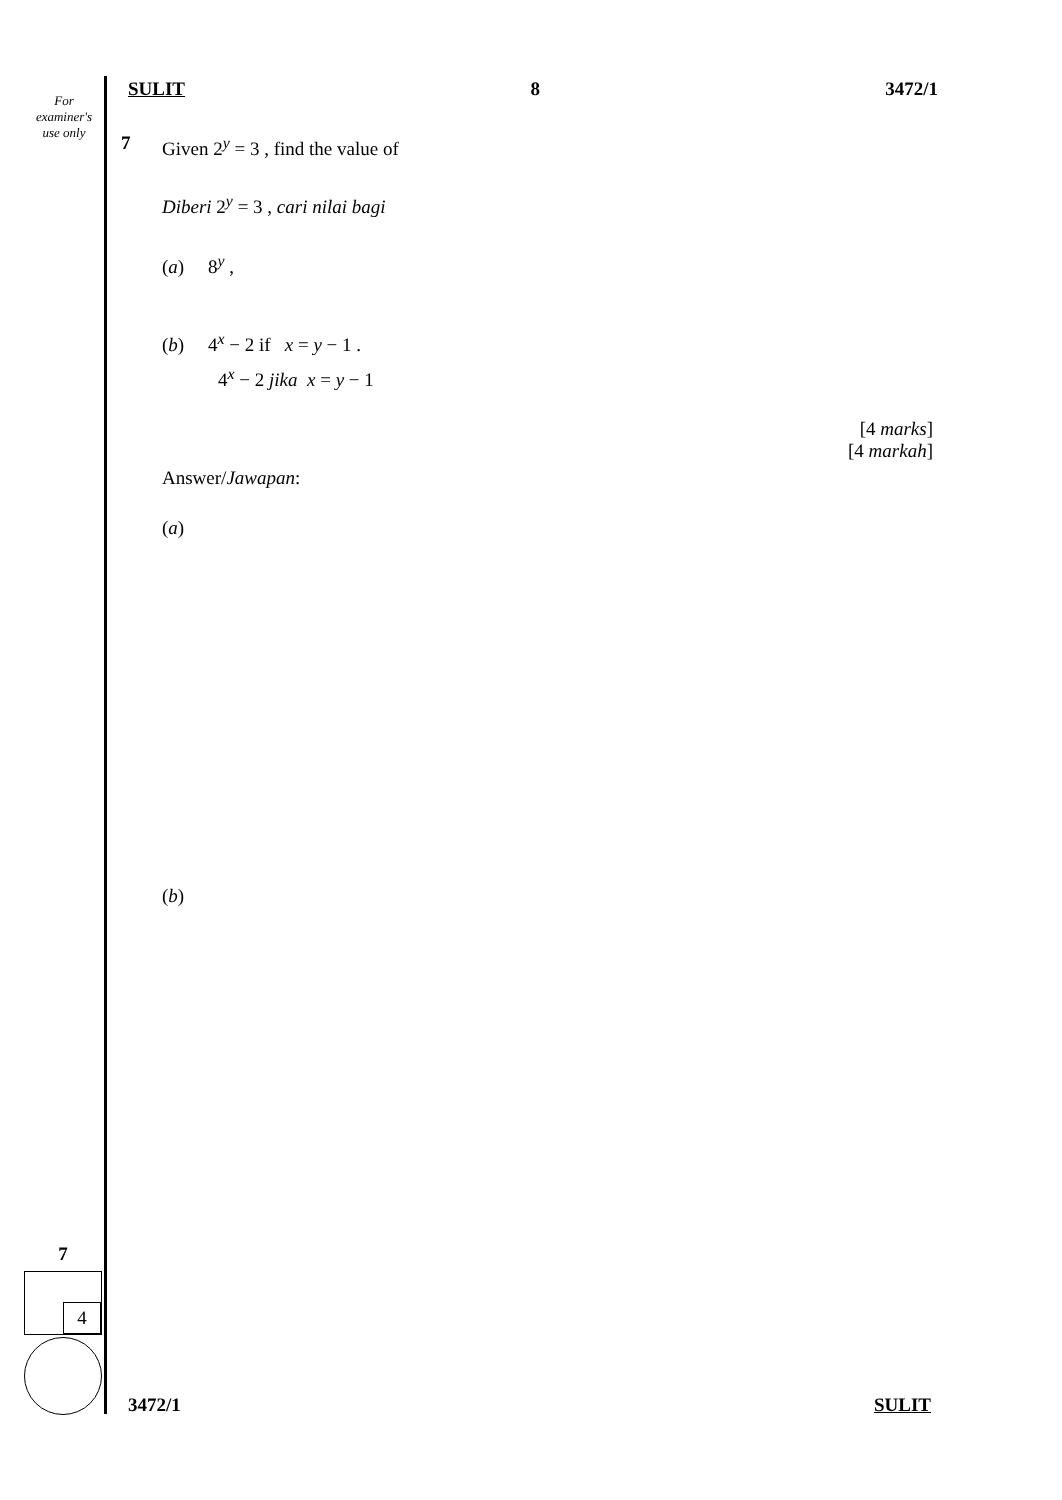For
examiner's
use only
SULIT 8 3472/1
7
Given 2<sup>y</sup> = 3 , find the value of
Diberi 2<sup>y</sup> = 3 , cari nilai bagi
(a) 8<sup>y</sup> ,
(b) 4<sup>x</sup> − 2 if x = y − 1 .
4<sup>x</sup> − 2 jika x = y − 1
[4 marks]
[4 markah]
Answer/Jawapan:
(a)
(b)
7
4
3472/1 SULIT